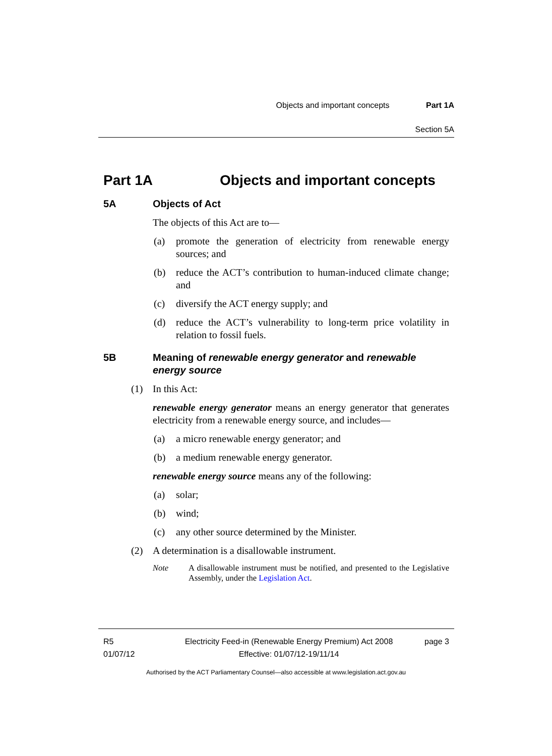Objects and important concepts Part 1A
Section 5A
Part 1A Objects and important concepts
5A Objects of Act
The objects of this Act are to—
(a) promote the generation of electricity from renewable energy sources; and
(b) reduce the ACT’s contribution to human-induced climate change; and
(c) diversify the ACT energy supply; and
(d) reduce the ACT’s vulnerability to long-term price volatility in relation to fossil fuels.
5B Meaning of renewable energy generator and renewable energy source
(1) In this Act:
renewable energy generator means an energy generator that generates electricity from a renewable energy source, and includes—
(a) a micro renewable energy generator; and
(b) a medium renewable energy generator.
renewable energy source means any of the following:
(a) solar;
(b) wind;
(c) any other source determined by the Minister.
(2) A determination is a disallowable instrument.
Note A disallowable instrument must be notified, and presented to the Legislative Assembly, under the Legislation Act.
R5
01/07/12
Electricity Feed-in (Renewable Energy Premium) Act 2008
Effective: 01/07/12-19/11/14
page 3
Authorised by the ACT Parliamentary Counsel—also accessible at www.legislation.act.gov.au